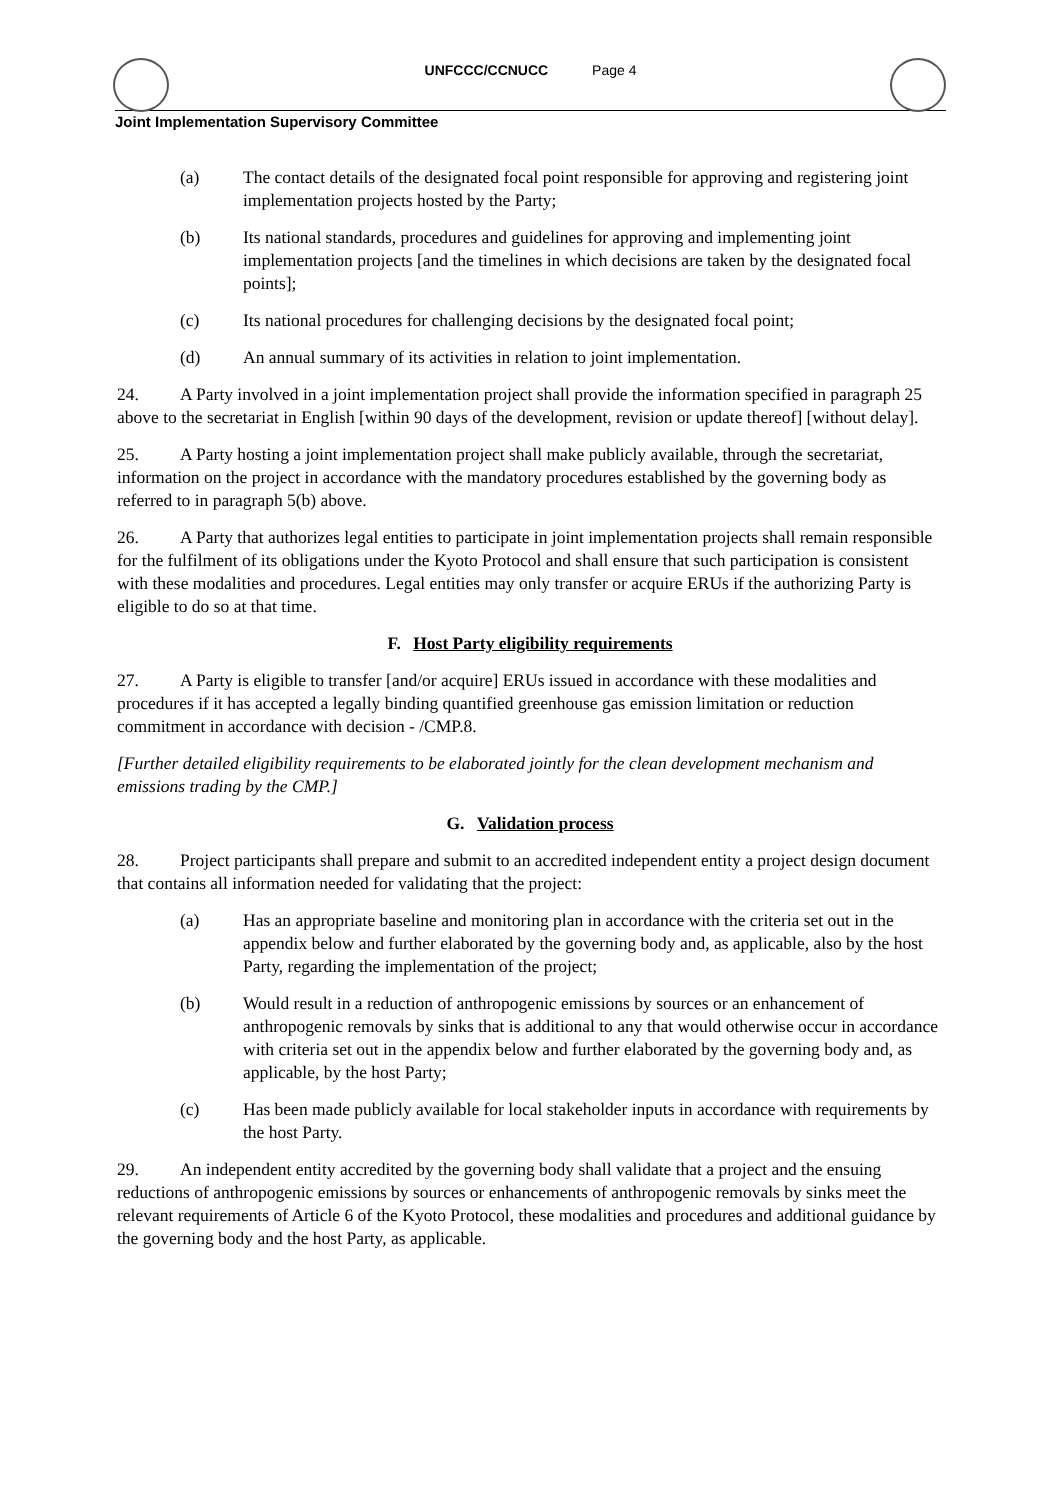UNFCCC/CCNUCC Page 4
Joint Implementation Supervisory Committee
(a) The contact details of the designated focal point responsible for approving and registering joint implementation projects hosted by the Party;
(b) Its national standards, procedures and guidelines for approving and implementing joint implementation projects [and the timelines in which decisions are taken by the designated focal points];
(c) Its national procedures for challenging decisions by the designated focal point;
(d) An annual summary of its activities in relation to joint implementation.
24. A Party involved in a joint implementation project shall provide the information specified in paragraph 25 above to the secretariat in English [within 90 days of the development, revision or update thereof] [without delay].
25. A Party hosting a joint implementation project shall make publicly available, through the secretariat, information on the project in accordance with the mandatory procedures established by the governing body as referred to in paragraph 5(b) above.
26. A Party that authorizes legal entities to participate in joint implementation projects shall remain responsible for the fulfilment of its obligations under the Kyoto Protocol and shall ensure that such participation is consistent with these modalities and procedures. Legal entities may only transfer or acquire ERUs if the authorizing Party is eligible to do so at that time.
F. Host Party eligibility requirements
27. A Party is eligible to transfer [and/or acquire] ERUs issued in accordance with these modalities and procedures if it has accepted a legally binding quantified greenhouse gas emission limitation or reduction commitment in accordance with decision - /CMP.8.
[Further detailed eligibility requirements to be elaborated jointly for the clean development mechanism and emissions trading by the CMP.]
G. Validation process
28. Project participants shall prepare and submit to an accredited independent entity a project design document that contains all information needed for validating that the project:
(a) Has an appropriate baseline and monitoring plan in accordance with the criteria set out in the appendix below and further elaborated by the governing body and, as applicable, also by the host Party, regarding the implementation of the project;
(b) Would result in a reduction of anthropogenic emissions by sources or an enhancement of anthropogenic removals by sinks that is additional to any that would otherwise occur in accordance with criteria set out in the appendix below and further elaborated by the governing body and, as applicable, by the host Party;
(c) Has been made publicly available for local stakeholder inputs in accordance with requirements by the host Party.
29. An independent entity accredited by the governing body shall validate that a project and the ensuing reductions of anthropogenic emissions by sources or enhancements of anthropogenic removals by sinks meet the relevant requirements of Article 6 of the Kyoto Protocol, these modalities and procedures and additional guidance by the governing body and the host Party, as applicable.